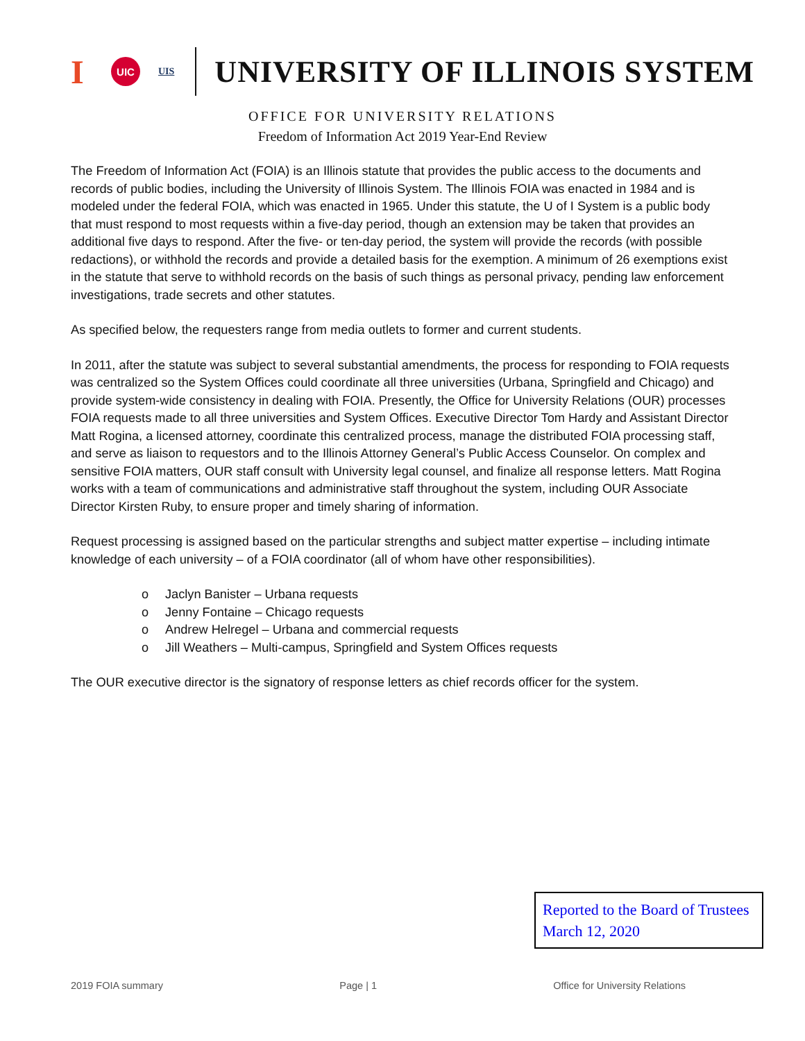I
UIC
UIS
UNIVERSITY OF ILLINOIS SYSTEM
OFFICE FOR UNIVERSITY RELATIONS
Freedom of Information Act 2019 Year-End Review
The Freedom of Information Act (FOIA) is an Illinois statute that provides the public access to the documents and records of public bodies, including the University of Illinois System. The Illinois FOIA was enacted in 1984 and is modeled under the federal FOIA, which was enacted in 1965. Under this statute, the U of I System is a public body that must respond to most requests within a five-day period, though an extension may be taken that provides an additional five days to respond. After the five- or ten-day period, the system will provide the records (with possible redactions), or withhold the records and provide a detailed basis for the exemption. A minimum of 26 exemptions exist in the statute that serve to withhold records on the basis of such things as personal privacy, pending law enforcement investigations, trade secrets and other statutes.
As specified below, the requesters range from media outlets to former and current students.
In 2011, after the statute was subject to several substantial amendments, the process for responding to FOIA requests was centralized so the System Offices could coordinate all three universities (Urbana, Springfield and Chicago) and provide system-wide consistency in dealing with FOIA. Presently, the Office for University Relations (OUR) processes FOIA requests made to all three universities and System Offices. Executive Director Tom Hardy and Assistant Director Matt Rogina, a licensed attorney, coordinate this centralized process, manage the distributed FOIA processing staff, and serve as liaison to requestors and to the Illinois Attorney General’s Public Access Counselor. On complex and sensitive FOIA matters, OUR staff consult with University legal counsel, and finalize all response letters. Matt Rogina works with a team of communications and administrative staff throughout the system, including OUR Associate Director Kirsten Ruby, to ensure proper and timely sharing of information.
Request processing is assigned based on the particular strengths and subject matter expertise – including intimate knowledge of each university – of a FOIA coordinator (all of whom have other responsibilities).
o Jaclyn Banister – Urbana requests
o Jenny Fontaine – Chicago requests
o Andrew Helregel – Urbana and commercial requests
o Jill Weathers – Multi-campus, Springfield and System Offices requests
The OUR executive director is the signatory of response letters as chief records officer for the system.
Reported to the Board of Trustees
March 12, 2020
2019 FOIA summary Page | 1 Office for University Relations